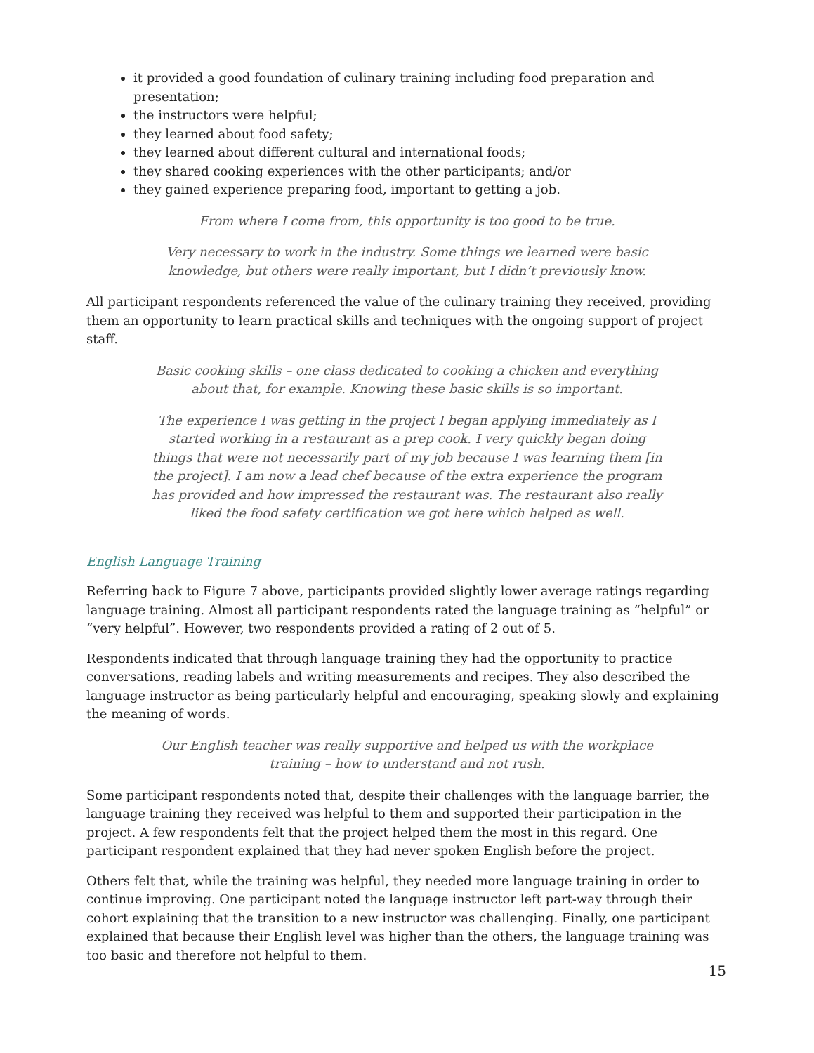it provided a good foundation of culinary training including food preparation and presentation;
the instructors were helpful;
they learned about food safety;
they learned about different cultural and international foods;
they shared cooking experiences with the other participants; and/or
they gained experience preparing food, important to getting a job.
From where I come from, this opportunity is too good to be true.
Very necessary to work in the industry. Some things we learned were basic knowledge, but others were really important, but I didn’t previously know.
All participant respondents referenced the value of the culinary training they received, providing them an opportunity to learn practical skills and techniques with the ongoing support of project staff.
Basic cooking skills – one class dedicated to cooking a chicken and everything about that, for example. Knowing these basic skills is so important.
The experience I was getting in the project I began applying immediately as I started working in a restaurant as a prep cook. I very quickly began doing things that were not necessarily part of my job because I was learning them [in the project]. I am now a lead chef because of the extra experience the program has provided and how impressed the restaurant was. The restaurant also really liked the food safety certification we got here which helped as well.
English Language Training
Referring back to Figure 7 above, participants provided slightly lower average ratings regarding language training. Almost all participant respondents rated the language training as “helpful” or “very helpful”. However, two respondents provided a rating of 2 out of 5.
Respondents indicated that through language training they had the opportunity to practice conversations, reading labels and writing measurements and recipes. They also described the language instructor as being particularly helpful and encouraging, speaking slowly and explaining the meaning of words.
Our English teacher was really supportive and helped us with the workplace training – how to understand and not rush.
Some participant respondents noted that, despite their challenges with the language barrier, the language training they received was helpful to them and supported their participation in the project. A few respondents felt that the project helped them the most in this regard. One participant respondent explained that they had never spoken English before the project.
Others felt that, while the training was helpful, they needed more language training in order to continue improving. One participant noted the language instructor left part-way through their cohort explaining that the transition to a new instructor was challenging. Finally, one participant explained that because their English level was higher than the others, the language training was too basic and therefore not helpful to them.
15